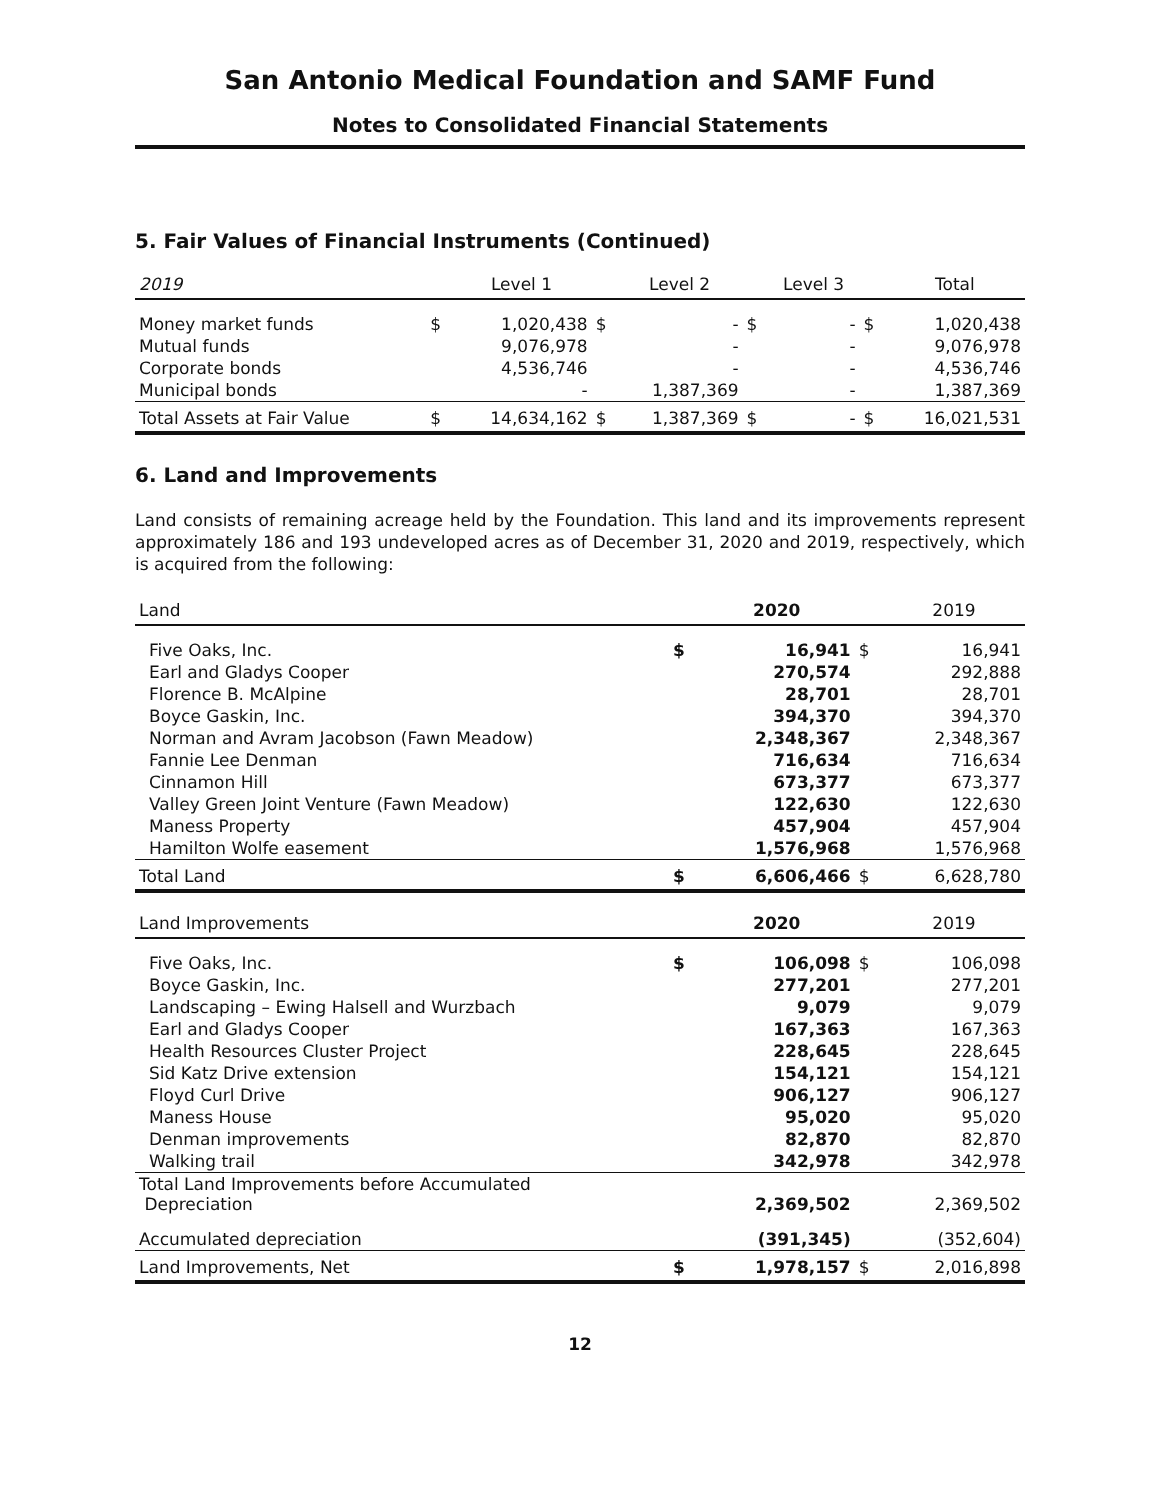San Antonio Medical Foundation and SAMF Fund
Notes to Consolidated Financial Statements
5. Fair Values of Financial Instruments (Continued)
| 2019 | | Level 1 | | Level 2 | | Level 3 | | Total |
| --- | --- | --- | --- | --- | --- | --- | --- | --- |
| Money market funds | $ | 1,020,438 | $ | - | $ | - | $ | 1,020,438 |
| Mutual funds | | 9,076,978 | | - | | - | | 9,076,978 |
| Corporate bonds | | 4,536,746 | | - | | - | | 4,536,746 |
| Municipal bonds | | - | | 1,387,369 | | - | | 1,387,369 |
| Total Assets at Fair Value | $ | 14,634,162 | $ | 1,387,369 | $ | - | $ | 16,021,531 |
6. Land and Improvements
Land consists of remaining acreage held by the Foundation. This land and its improvements represent approximately 186 and 193 undeveloped acres as of December 31, 2020 and 2019, respectively, which is acquired from the following:
| Land | | 2020 | | 2019 |
| --- | --- | --- | --- | --- |
| Five Oaks, Inc. | $ | 16,941 | $ | 16,941 |
| Earl and Gladys Cooper | | 270,574 | | 292,888 |
| Florence B. McAlpine | | 28,701 | | 28,701 |
| Boyce Gaskin, Inc. | | 394,370 | | 394,370 |
| Norman and Avram Jacobson (Fawn Meadow) | | 2,348,367 | | 2,348,367 |
| Fannie Lee Denman | | 716,634 | | 716,634 |
| Cinnamon Hill | | 673,377 | | 673,377 |
| Valley Green Joint Venture (Fawn Meadow) | | 122,630 | | 122,630 |
| Maness Property | | 457,904 | | 457,904 |
| Hamilton Wolfe easement | | 1,576,968 | | 1,576,968 |
| Total Land | $ | 6,606,466 | $ | 6,628,780 |
| Land Improvements | | 2020 | | 2019 |
| Five Oaks, Inc. | $ | 106,098 | $ | 106,098 |
| Boyce Gaskin, Inc. | | 277,201 | | 277,201 |
| Landscaping – Ewing Halsell and Wurzbach | | 9,079 | | 9,079 |
| Earl and Gladys Cooper | | 167,363 | | 167,363 |
| Health Resources Cluster Project | | 228,645 | | 228,645 |
| Sid Katz Drive extension | | 154,121 | | 154,121 |
| Floyd Curl Drive | | 906,127 | | 906,127 |
| Maness House | | 95,020 | | 95,020 |
| Denman improvements | | 82,870 | | 82,870 |
| Walking trail | | 342,978 | | 342,978 |
| Total Land Improvements before Accumulated Depreciation | | 2,369,502 | | 2,369,502 |
| Accumulated depreciation | | (391,345) | | (352,604) |
| Land Improvements, Net | $ | 1,978,157 | $ | 2,016,898 |
12